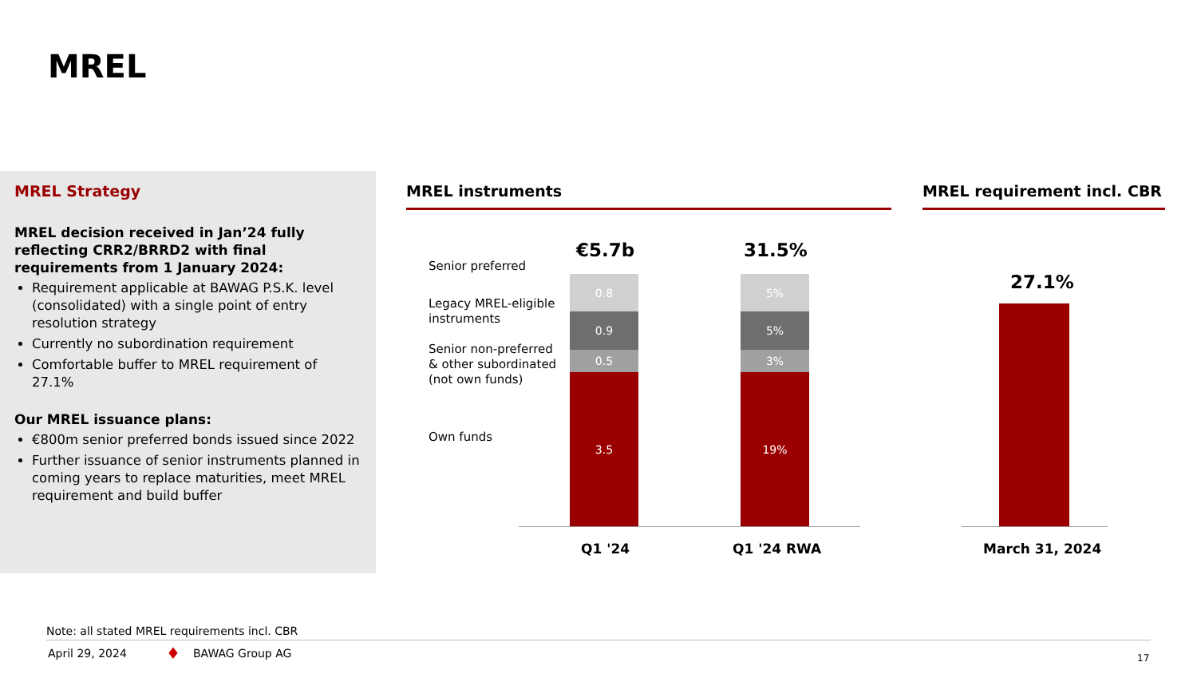MREL
MREL Strategy
MREL decision received in Jan’24 fully reflecting CRR2/BRRD2 with final requirements from 1 January 2024:
Requirement applicable at BAWAG P.S.K. level (consolidated) with a single point of entry resolution strategy
Currently no subordination requirement
Comfortable buffer to MREL requirement of 27.1%
Our MREL issuance plans:
€800m senior preferred bonds issued since 2022
Further issuance of senior instruments planned in coming years to replace maturities, meet MREL requirement and build buffer
MREL instruments MREL requirement incl. CBR
Senior preferred
Legacy MREL-eligible
instruments
Senior non-preferred
& other subordinated
(not own funds)
Own funds
€5.7b 31.5%
0.8
0.9
0.5
3.5
5%
5%
3%
19%
Q1 '24 Q1 '24 RWA
27.1%
March 31, 2024
Note: all stated MREL requirements incl. CBR
April 29, 2024 ♦ BAWAG Group AG 17